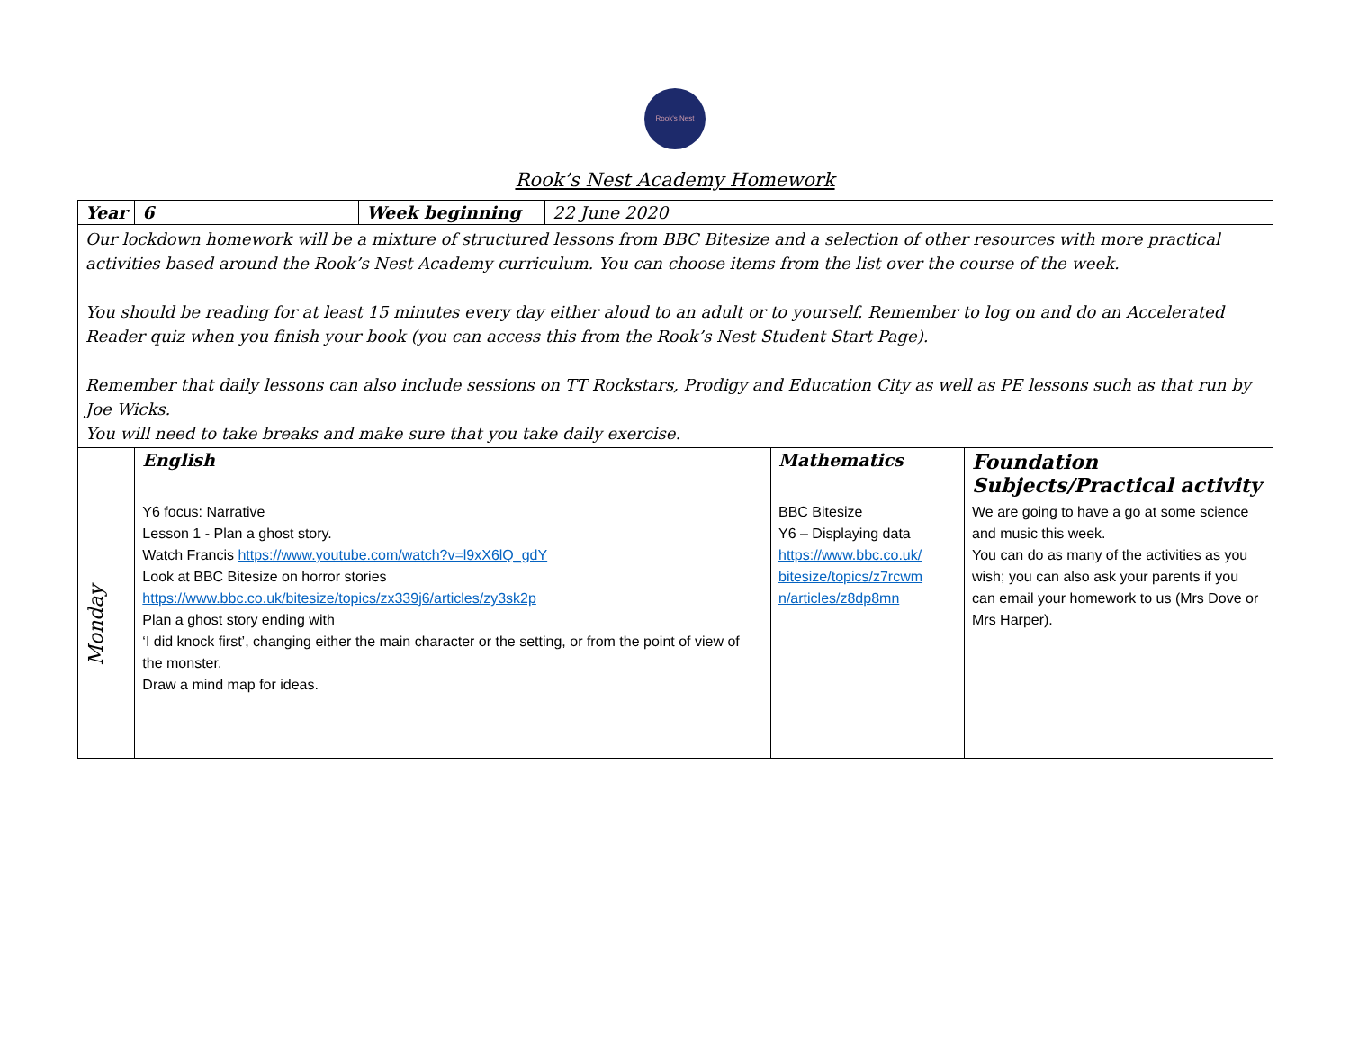Rook's Nest
Rook’s Nest Academy Homework
| Year | 6 | Week beginning | 22 June 2020 | | |
| Our lockdown homework will be a mixture of structured lessons from BBC Bitesize and a selection of other resources with more practical activities based around the Rook’s Nest Academy curriculum. You can choose items from the list over the course of the week. You should be reading for at least 15 minutes every day either aloud to an adult or to yourself. Remember to log on and do an Accelerated Reader quiz when you finish your book (you can access this from the Rook’s Nest Student Start Page). Remember that daily lessons can also include sessions on TT Rockstars, Prodigy and Education City as well as PE lessons such as that run by Joe Wicks. You will need to take breaks and make sure that you take daily exercise. | | | | | |
| | English | | | Mathematics | Foundation Subjects/Practical activity |
| Monday | Y6 focus: Narrative Lesson 1 - Plan a ghost story. Watch Francis https://www.youtube.com/watch?v=l9xX6lQ_gdY Look at BBC Bitesize on horror stories https://www.bbc.co.uk/bitesize/topics/zx339j6/articles/zy3sk2p Plan a ghost story ending with ‘I did knock first’, changing either the main character or the setting, or from the point of view of the monster. Draw a mind map for ideas. | | | BBC Bitesize Y6 – Displaying data https://www.bbc.co.uk/ bitesize/topics/z7rcwm n/articles/z8dp8mn | We are going to have a go at some science and music this week. You can do as many of the activities as you wish; you can also ask your parents if you can email your homework to us (Mrs Dove or Mrs Harper). |